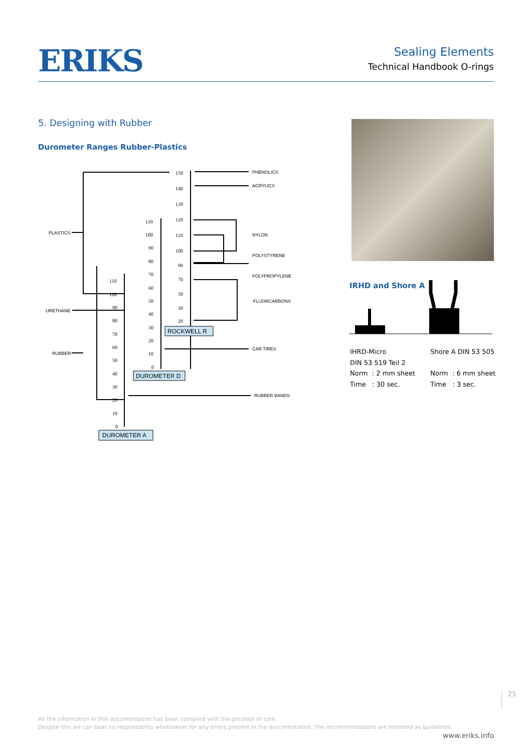ERIKS
Sealing Elements
Technical Handbook O-rings
5. Designing with Rubber
Durometer Ranges Rubber-Plastics
PHENOLICS
ACRYLICS
NYLON
PLASTICS
POLYSTYRENE
POLYPROPYLENE
FLUORCARBONS
URETHANE
CAR TIRES
RUBBER
RUBBER BANDS
150
140
130
120
110
100
90
70
50
30
20
110
100
90
80
70
60
50
40
30
20
10
0
110
100
90
80
70
60
50
40
30
20
10
0
ROCKWELL R
DUROMETER D
DUROMETER A
IRHD and Shore A
IHRD-Micro
DIN 53 519 Teil 2
Norm : 2 mm sheet
Time : 30 sec.
Shore A DIN 53 505
Norm : 6 mm sheet
Time : 3 sec.
25
All the information in this documentation has been compiled with the greatest of care.
Despite this we can bear no responsibility whatsoever for any errors present in the documentation. The recommendations are intended as guidelines.
www.eriks.info